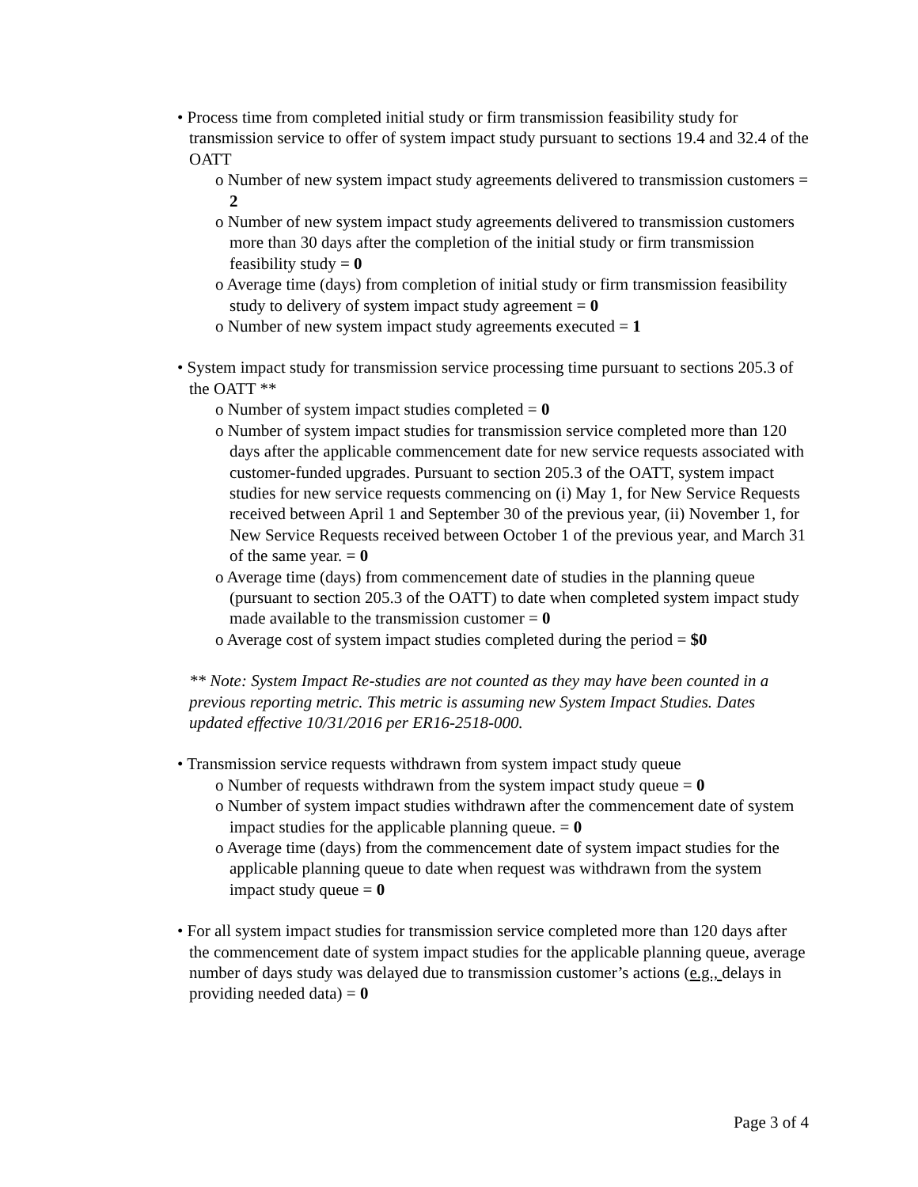• Process time from completed initial study or firm transmission feasibility study for transmission service to offer of system impact study pursuant to sections 19.4 and 32.4 of the OATT
o Number of new system impact study agreements delivered to transmission customers = 2
o Number of new system impact study agreements delivered to transmission customers more than 30 days after the completion of the initial study or firm transmission feasibility study = 0
o Average time (days) from completion of initial study or firm transmission feasibility study to delivery of system impact study agreement = 0
o Number of new system impact study agreements executed = 1
• System impact study for transmission service processing time pursuant to sections 205.3 of the OATT **
o Number of system impact studies completed = 0
o Number of system impact studies for transmission service completed more than 120 days after the applicable commencement date for new service requests associated with customer-funded upgrades. Pursuant to section 205.3 of the OATT, system impact studies for new service requests commencing on (i) May 1, for New Service Requests received between April 1 and September 30 of the previous year, (ii) November 1, for New Service Requests received between October 1 of the previous year, and March 31 of the same year. = 0
o Average time (days) from commencement date of studies in the planning queue (pursuant to section 205.3 of the OATT) to date when completed system impact study made available to the transmission customer = 0
o Average cost of system impact studies completed during the period = $0
** Note: System Impact Re-studies are not counted as they may have been counted in a previous reporting metric. This metric is assuming new System Impact Studies. Dates updated effective 10/31/2016 per ER16-2518-000.
• Transmission service requests withdrawn from system impact study queue
o Number of requests withdrawn from the system impact study queue = 0
o Number of system impact studies withdrawn after the commencement date of system impact studies for the applicable planning queue. = 0
o Average time (days) from the commencement date of system impact studies for the applicable planning queue to date when request was withdrawn from the system impact study queue = 0
• For all system impact studies for transmission service completed more than 120 days after the commencement date of system impact studies for the applicable planning queue, average number of days study was delayed due to transmission customer’s actions (e.g., delays in providing needed data) = 0
Page 3 of 4